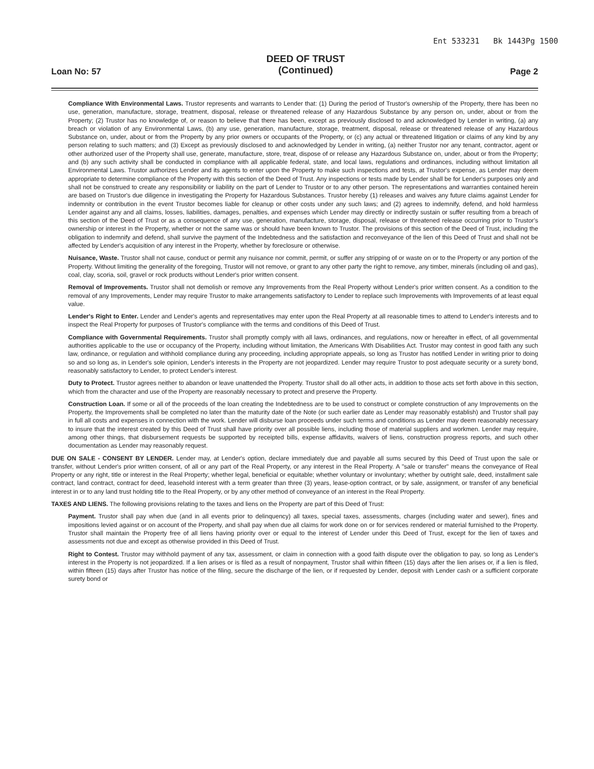Ent 533231 Bk 1443Pg 1500
Loan No: 57
DEED OF TRUST
(Continued)
Page 2
Compliance With Environmental Laws. Trustor represents and warrants to Lender that: (1) During the period of Trustor's ownership of the Property, there has been no use, generation, manufacture, storage, treatment, disposal, release or threatened release of any Hazardous Substance by any person on, under, about or from the Property; (2) Trustor has no knowledge of, or reason to believe that there has been, except as previously disclosed to and acknowledged by Lender in writing, (a) any breach or violation of any Environmental Laws, (b) any use, generation, manufacture, storage, treatment, disposal, release or threatened release of any Hazardous Substance on, under, about or from the Property by any prior owners or occupants of the Property, or (c) any actual or threatened litigation or claims of any kind by any person relating to such matters; and (3) Except as previously disclosed to and acknowledged by Lender in writing, (a) neither Trustor nor any tenant, contractor, agent or other authorized user of the Property shall use, generate, manufacture, store, treat, dispose of or release any Hazardous Substance on, under, about or from the Property; and (b) any such activity shall be conducted in compliance with all applicable federal, state, and local laws, regulations and ordinances, including without limitation all Environmental Laws. Trustor authorizes Lender and its agents to enter upon the Property to make such inspections and tests, at Trustor's expense, as Lender may deem appropriate to determine compliance of the Property with this section of the Deed of Trust. Any inspections or tests made by Lender shall be for Lender's purposes only and shall not be construed to create any responsibility or liability on the part of Lender to Trustor or to any other person. The representations and warranties contained herein are based on Trustor's due diligence in investigating the Property for Hazardous Substances. Trustor hereby (1) releases and waives any future claims against Lender for indemnity or contribution in the event Trustor becomes liable for cleanup or other costs under any such laws; and (2) agrees to indemnify, defend, and hold harmless Lender against any and all claims, losses, liabilities, damages, penalties, and expenses which Lender may directly or indirectly sustain or suffer resulting from a breach of this section of the Deed of Trust or as a consequence of any use, generation, manufacture, storage, disposal, release or threatened release occurring prior to Trustor's ownership or interest in the Property, whether or not the same was or should have been known to Trustor. The provisions of this section of the Deed of Trust, including the obligation to indemnify and defend, shall survive the payment of the Indebtedness and the satisfaction and reconveyance of the lien of this Deed of Trust and shall not be affected by Lender's acquisition of any interest in the Property, whether by foreclosure or otherwise.
Nuisance, Waste. Trustor shall not cause, conduct or permit any nuisance nor commit, permit, or suffer any stripping of or waste on or to the Property or any portion of the Property. Without limiting the generality of the foregoing, Trustor will not remove, or grant to any other party the right to remove, any timber, minerals (including oil and gas), coal, clay, scoria, soil, gravel or rock products without Lender's prior written consent.
Removal of Improvements. Trustor shall not demolish or remove any Improvements from the Real Property without Lender's prior written consent. As a condition to the removal of any Improvements, Lender may require Trustor to make arrangements satisfactory to Lender to replace such Improvements with Improvements of at least equal value.
Lender's Right to Enter. Lender and Lender's agents and representatives may enter upon the Real Property at all reasonable times to attend to Lender's interests and to inspect the Real Property for purposes of Trustor's compliance with the terms and conditions of this Deed of Trust.
Compliance with Governmental Requirements. Trustor shall promptly comply with all laws, ordinances, and regulations, now or hereafter in effect, of all governmental authorities applicable to the use or occupancy of the Property, including without limitation, the Americans With Disabilities Act. Trustor may contest in good faith any such law, ordinance, or regulation and withhold compliance during any proceeding, including appropriate appeals, so long as Trustor has notified Lender in writing prior to doing so and so long as, in Lender's sole opinion, Lender's interests in the Property are not jeopardized. Lender may require Trustor to post adequate security or a surety bond, reasonably satisfactory to Lender, to protect Lender's interest.
Duty to Protect. Trustor agrees neither to abandon or leave unattended the Property. Trustor shall do all other acts, in addition to those acts set forth above in this section, which from the character and use of the Property are reasonably necessary to protect and preserve the Property.
Construction Loan. If some or all of the proceeds of the loan creating the Indebtedness are to be used to construct or complete construction of any Improvements on the Property, the Improvements shall be completed no later than the maturity date of the Note (or such earlier date as Lender may reasonably establish) and Trustor shall pay in full all costs and expenses in connection with the work. Lender will disburse loan proceeds under such terms and conditions as Lender may deem reasonably necessary to insure that the interest created by this Deed of Trust shall have priority over all possible liens, including those of material suppliers and workmen. Lender may require, among other things, that disbursement requests be supported by receipted bills, expense affidavits, waivers of liens, construction progress reports, and such other documentation as Lender may reasonably request.
DUE ON SALE - CONSENT BY LENDER. Lender may, at Lender's option, declare immediately due and payable all sums secured by this Deed of Trust upon the sale or transfer, without Lender's prior written consent, of all or any part of the Real Property, or any interest in the Real Property. A "sale or transfer" means the conveyance of Real Property or any right, title or interest in the Real Property; whether legal, beneficial or equitable; whether voluntary or involuntary; whether by outright sale, deed, installment sale contract, land contract, contract for deed, leasehold interest with a term greater than three (3) years, lease-option contract, or by sale, assignment, or transfer of any beneficial interest in or to any land trust holding title to the Real Property, or by any other method of conveyance of an interest in the Real Property.
TAXES AND LIENS. The following provisions relating to the taxes and liens on the Property are part of this Deed of Trust:
Payment. Trustor shall pay when due (and in all events prior to delinquency) all taxes, special taxes, assessments, charges (including water and sewer), fines and impositions levied against or on account of the Property, and shall pay when due all claims for work done on or for services rendered or material furnished to the Property. Trustor shall maintain the Property free of all liens having priority over or equal to the interest of Lender under this Deed of Trust, except for the lien of taxes and assessments not due and except as otherwise provided in this Deed of Trust.
Right to Contest. Trustor may withhold payment of any tax, assessment, or claim in connection with a good faith dispute over the obligation to pay, so long as Lender's interest in the Property is not jeopardized. If a lien arises or is filed as a result of nonpayment, Trustor shall within fifteen (15) days after the lien arises or, if a lien is filed, within fifteen (15) days after Trustor has notice of the filing, secure the discharge of the lien, or if requested by Lender, deposit with Lender cash or a sufficient corporate surety bond or